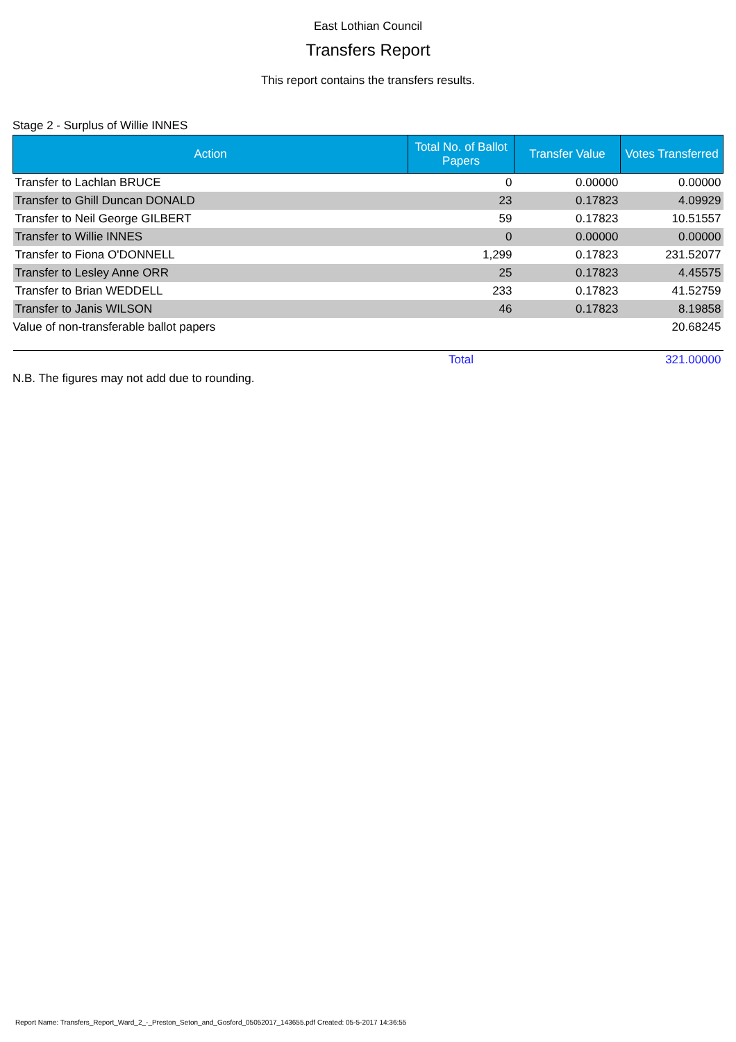East Lothian Council
Transfers Report
This report contains the transfers results.
Stage 2 - Surplus of Willie INNES
| Action | Total No. of Ballot Papers | Transfer Value | Votes Transferred |
| --- | --- | --- | --- |
| Transfer to Lachlan BRUCE | 0 | 0.00000 | 0.00000 |
| Transfer to Ghill Duncan DONALD | 23 | 0.17823 | 4.09929 |
| Transfer to Neil George GILBERT | 59 | 0.17823 | 10.51557 |
| Transfer to Willie INNES | 0 | 0.00000 | 0.00000 |
| Transfer to Fiona O'DONNELL | 1,299 | 0.17823 | 231.52077 |
| Transfer to Lesley Anne ORR | 25 | 0.17823 | 4.45575 |
| Transfer to Brian WEDDELL | 233 | 0.17823 | 41.52759 |
| Transfer to Janis WILSON | 46 | 0.17823 | 8.19858 |
| Value of non-transferable ballot papers | | | 20.68245 |
| | Total | | 321.00000 |
N.B. The figures may not add due to rounding.
Report Name: Transfers_Report_Ward_2_-_Preston_Seton_and_Gosford_05052017_143655.pdf Created: 05-5-2017 14:36:55